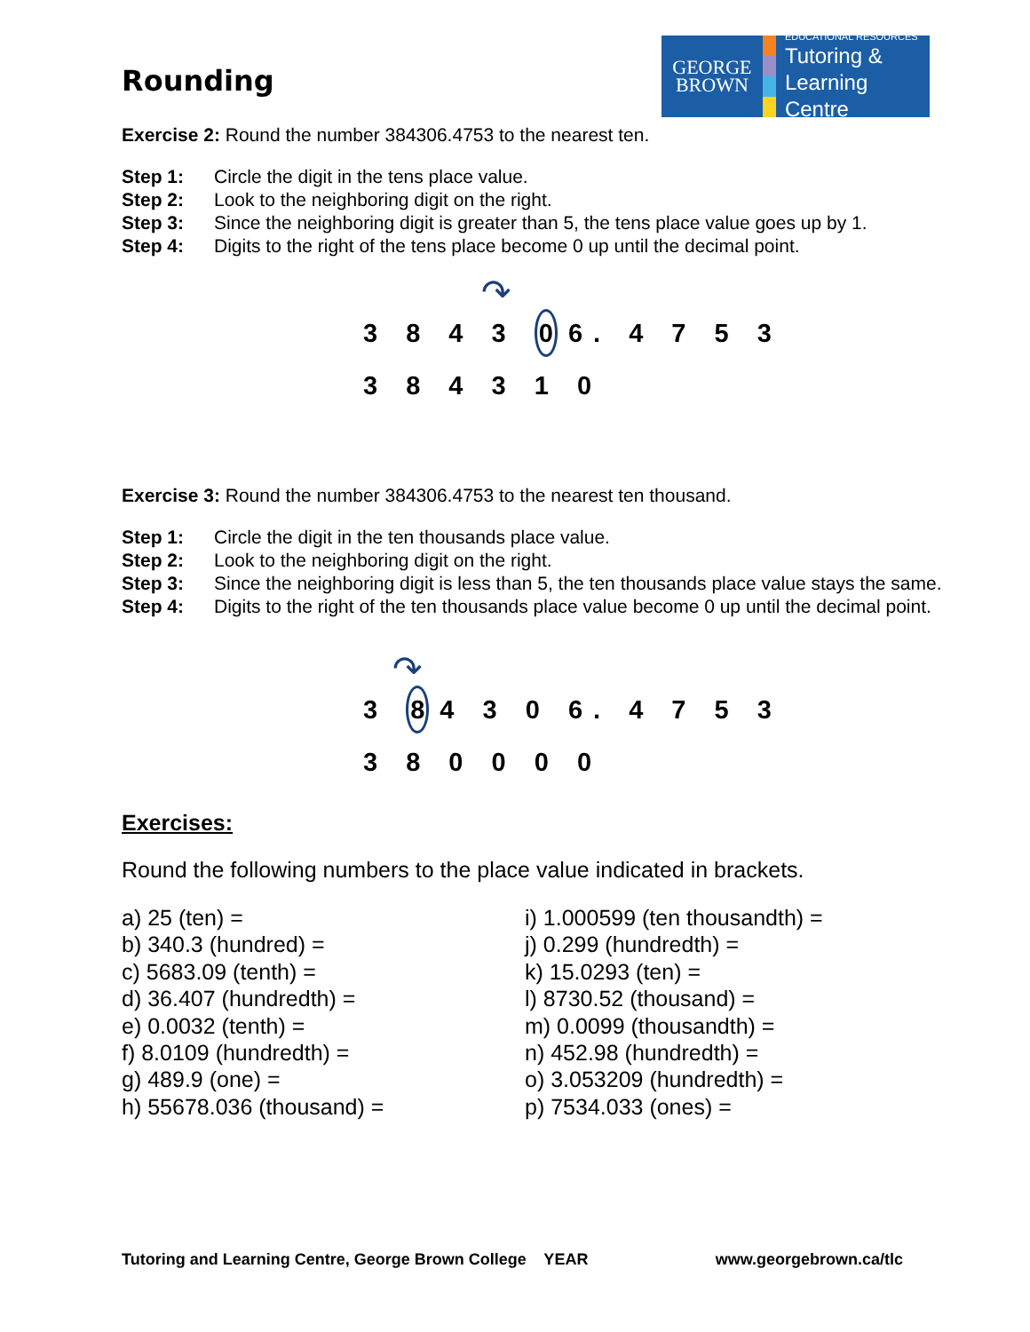Rounding
GEORGE
BROWN
EDUCATIONAL RESOURCES
Tutoring &
Learning Centre
Exercise 2: Round the number 384306.4753 to the nearest ten.
Step 1: Circle the digit in the tens place value.
Step 2: Look to the neighboring digit on the right.
Step 3: Since the neighboring digit is greater than 5, the tens place value goes up by 1.
Step 4: Digits to the right of the tens place become 0 up until the decimal point.
↷
3 8 4 3 0 6. 4 7 5 3
3 8 4 3 1 0
Exercise 3: Round the number 384306.4753 to the nearest ten thousand.
Step 1: Circle the digit in the ten thousands place value.
Step 2: Look to the neighboring digit on the right.
Step 3: Since the neighboring digit is less than 5, the ten thousands place value stays the same.
Step 4: Digits to the right of the ten thousands place value become 0 up until the decimal point.
↷
3 8 4 3 0 6. 4 7 5 3
3 8 0 0 0 0
Exercises:
Round the following numbers to the place value indicated in brackets.
a) 25 (ten) =
b) 340.3 (hundred) =
c) 5683.09 (tenth) =
d) 36.407 (hundredth) =
e) 0.0032 (tenth) =
f) 8.0109 (hundredth) =
g) 489.9 (one) =
h) 55678.036 (thousand) =
i) 1.000599 (ten thousandth) =
j) 0.299 (hundredth) =
k) 15.0293 (ten) =
l) 8730.52 (thousand) =
m) 0.0099 (thousandth) =
n) 452.98 (hundredth) =
o) 3.053209 (hundredth) =
p) 7534.033 (ones) =
Tutoring and Learning Centre, George Brown College YEAR www.georgebrown.ca/tlc